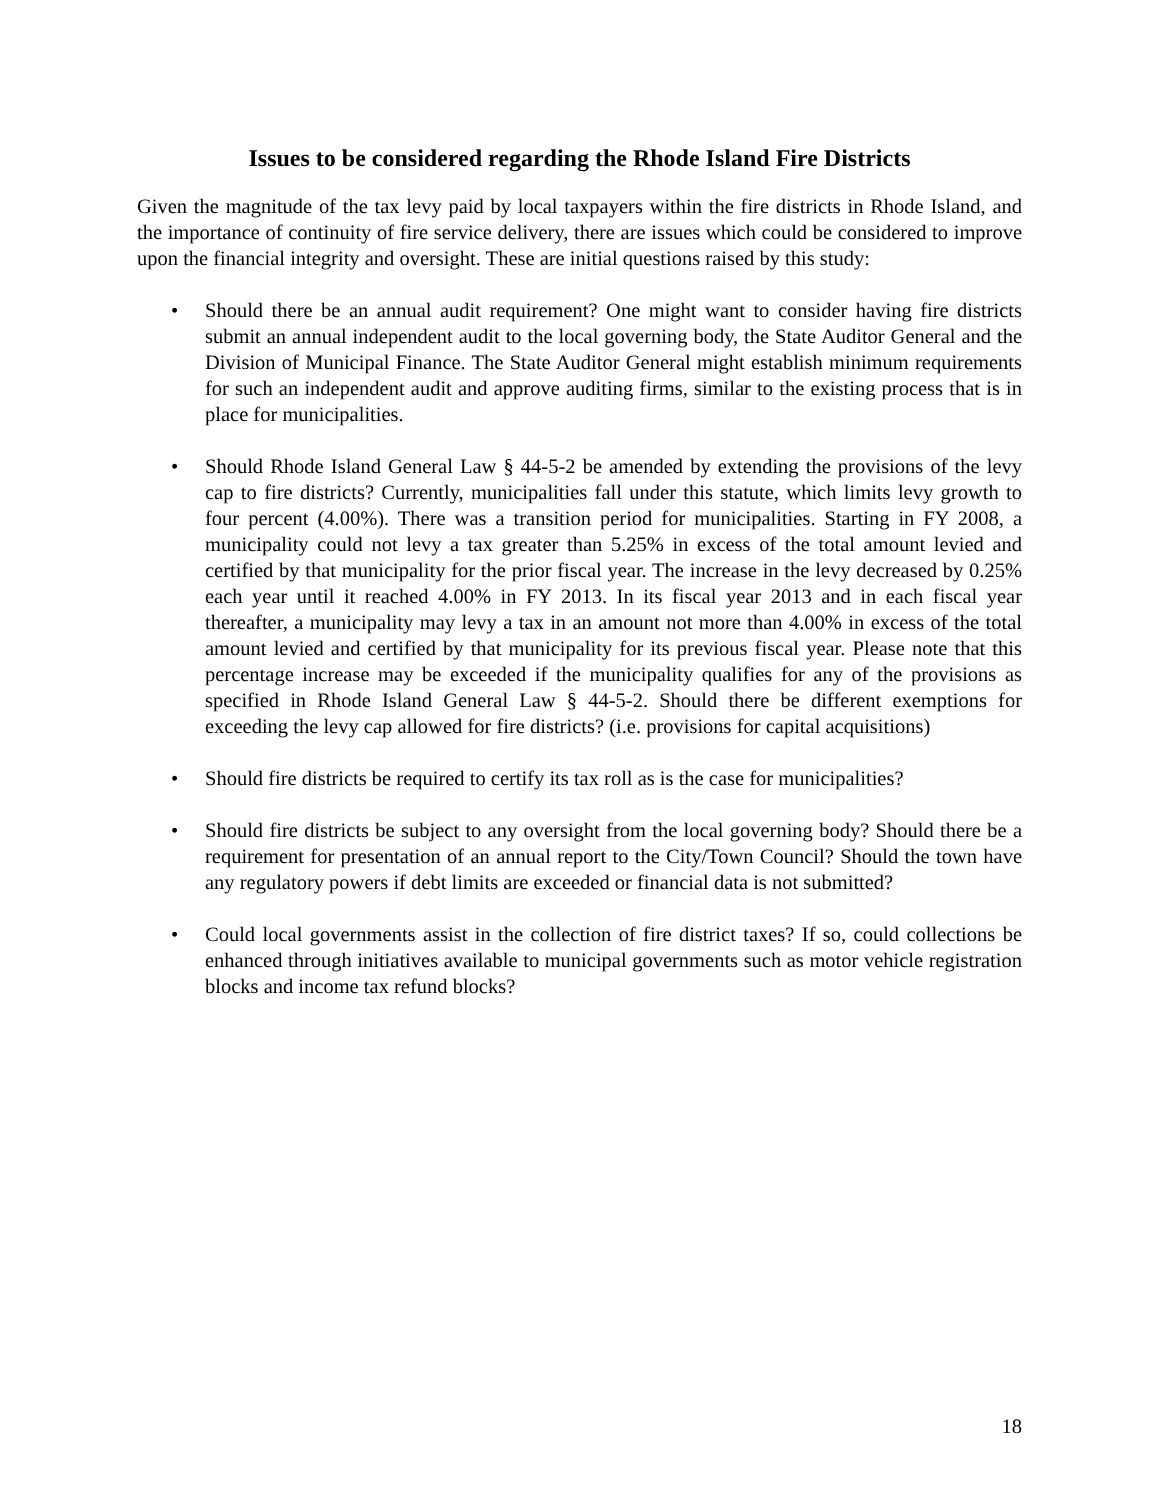Issues to be considered regarding the Rhode Island Fire Districts
Given the magnitude of the tax levy paid by local taxpayers within the fire districts in Rhode Island, and the importance of continuity of fire service delivery, there are issues which could be considered to improve upon the financial integrity and oversight. These are initial questions raised by this study:
• Should there be an annual audit requirement? One might want to consider having fire districts submit an annual independent audit to the local governing body, the State Auditor General and the Division of Municipal Finance. The State Auditor General might establish minimum requirements for such an independent audit and approve auditing firms, similar to the existing process that is in place for municipalities.
• Should Rhode Island General Law § 44-5-2 be amended by extending the provisions of the levy cap to fire districts? Currently, municipalities fall under this statute, which limits levy growth to four percent (4.00%). There was a transition period for municipalities. Starting in FY 2008, a municipality could not levy a tax greater than 5.25% in excess of the total amount levied and certified by that municipality for the prior fiscal year. The increase in the levy decreased by 0.25% each year until it reached 4.00% in FY 2013. In its fiscal year 2013 and in each fiscal year thereafter, a municipality may levy a tax in an amount not more than 4.00% in excess of the total amount levied and certified by that municipality for its previous fiscal year. Please note that this percentage increase may be exceeded if the municipality qualifies for any of the provisions as specified in Rhode Island General Law § 44-5-2. Should there be different exemptions for exceeding the levy cap allowed for fire districts? (i.e. provisions for capital acquisitions)
• Should fire districts be required to certify its tax roll as is the case for municipalities?
• Should fire districts be subject to any oversight from the local governing body? Should there be a requirement for presentation of an annual report to the City/Town Council? Should the town have any regulatory powers if debt limits are exceeded or financial data is not submitted?
• Could local governments assist in the collection of fire district taxes? If so, could collections be enhanced through initiatives available to municipal governments such as motor vehicle registration blocks and income tax refund blocks?
18